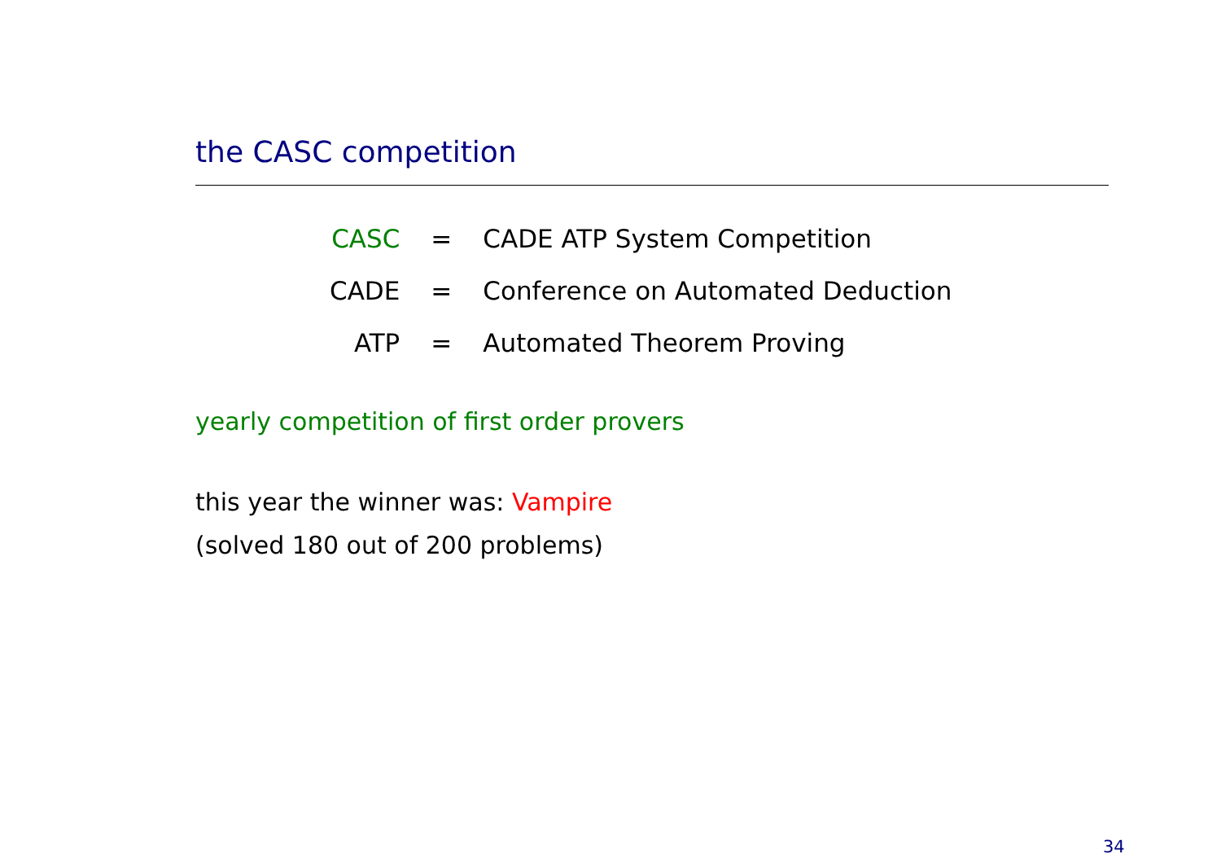the CASC competition
| CASC | = | CADE ATP System Competition |
| CADE | = | Conference on Automated Deduction |
| ATP | = | Automated Theorem Proving |
yearly competition of first order provers
this year the winner was: Vampire
(solved 180 out of 200 problems)
34